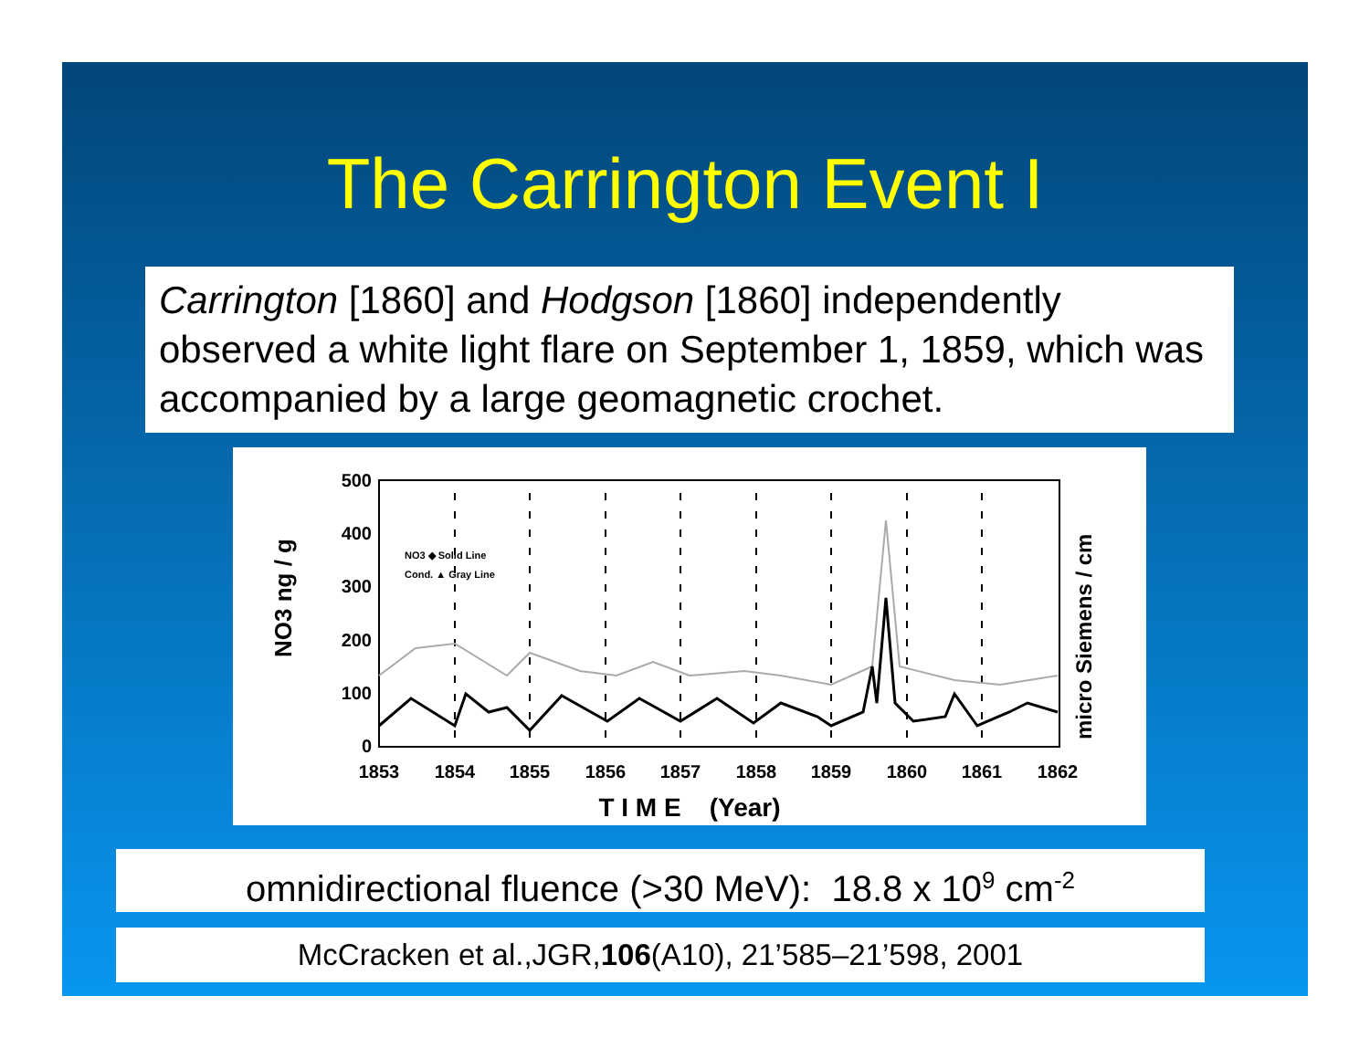The Carrington Event I
Carrington [1860] and Hodgson [1860] independently observed a white light flare on September 1, 1859, which was accompanied by a large geomagnetic crochet.
500
400
300
200
100
0
1853
1854
1855
1856
1857
1858
1859
1860
1861
1862
T I M E (Year)
NO3 ng / g
micro Siemens / cm
NO3 ◆ Solid Line
Cond. ▲ Gray Line
omnidirectional fluence (>30 MeV): 18.8 x 10<sup>9</sup> cm<sup>-2</sup>
McCracken et al.,JGR,106(A10), 21’585–21’598, 2001